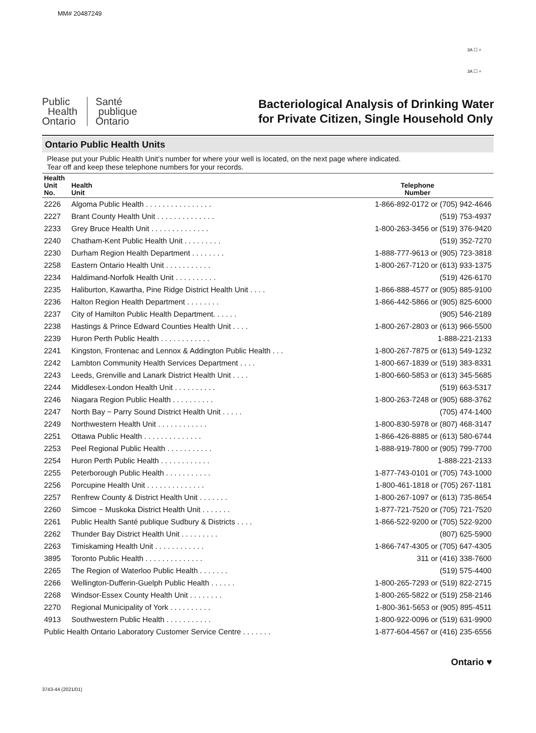MM# 20487249
3A ☐ +
3A ☐ +
Public
Health
Ontario
Santé
publique
Ontario
Bacteriological Analysis of Drinking Water
for Private Citizen, Single Household Only
Ontario Public Health Units
Please put your Public Health Unit’s number for where your well is located, on the next page where indicated.
Tear off and keep these telephone numbers for your records.
| Health Unit No. | Health Unit | Telephone Number |
| --- | --- | --- |
| 2226 | Algoma Public Health . . . . . . . . . . . . . . . . | 1-866-892-0172 or (705) 942-4646 |
| 2227 | Brant County Health Unit . . . . . . . . . . . . . . | (519) 753-4937 |
| 2233 | Grey Bruce Health Unit . . . . . . . . . . . . . . | 1-800-263-3456 or (519) 376-9420 |
| 2240 | Chatham-Kent Public Health Unit . . . . . . . . . | (519) 352-7270 |
| 2230 | Durham Region Health Department . . . . . . . . | 1-888-777-9613 or (905) 723-3818 |
| 2258 | Eastern Ontario Health Unit . . . . . . . . . . . | 1-800-267-7120 or (613) 933-1375 |
| 2234 | Haldimand-Norfolk Health Unit . . . . . . . . . . | (519) 426-6170 |
| 2235 | Haliburton, Kawartha, Pine Ridge District Health Unit . . . . | 1-866-888-4577 or (905) 885-9100 |
| 2236 | Halton Region Health Department . . . . . . . . | 1-866-442-5866 or (905) 825-6000 |
| 2237 | City of Hamilton Public Health Department. . . . . . | (905) 546-2189 |
| 2238 | Hastings & Prince Edward Counties Health Unit . . . . | 1-800-267-2803 or (613) 966-5500 |
| 2239 | Huron Perth Public Health . . . . . . . . . . . . | 1-888-221-2133 |
| 2241 | Kingston, Frontenac and Lennox & Addington Public Health . . . | 1-800-267-7875 or (613) 549-1232 |
| 2242 | Lambton Community Health Services Department . . . . | 1-800-667-1839 or (519) 383-8331 |
| 2243 | Leeds, Grenville and Lanark District Health Unit . . . . | 1-800-660-5853 or (613) 345-5685 |
| 2244 | Middlesex-London Health Unit . . . . . . . . . . | (519) 663-5317 |
| 2246 | Niagara Region Public Health . . . . . . . . . . | 1-800-263-7248 or (905) 688-3762 |
| 2247 | North Bay − Parry Sound District Health Unit . . . . . | (705) 474-1400 |
| 2249 | Northwestern Health Unit . . . . . . . . . . . . | 1-800-830-5978 or (807) 468-3147 |
| 2251 | Ottawa Public Health . . . . . . . . . . . . . . | 1-866-426-8885 or (613) 580-6744 |
| 2253 | Peel Regional Public Health . . . . . . . . . . . | 1-888-919-7800 or (905) 799-7700 |
| 2254 | Huron Perth Public Health . . . . . . . . . . . . | 1-888-221-2133 |
| 2255 | Peterborough Public Health . . . . . . . . . . . | 1-877-743-0101 or (705) 743-1000 |
| 2256 | Porcupine Health Unit . . . . . . . . . . . . . . | 1-800-461-1818 or (705) 267-1181 |
| 2257 | Renfrew County & District Health Unit . . . . . . . | 1-800-267-1097 or (613) 735-8654 |
| 2260 | Simcoe − Muskoka District Health Unit . . . . . . . | 1-877-721-7520 or (705) 721-7520 |
| 2261 | Public Health Santé publique Sudbury & Districts . . . . | 1-866-522-9200 or (705) 522-9200 |
| 2262 | Thunder Bay District Health Unit . . . . . . . . . | (807) 625-5900 |
| 2263 | Timiskaming Health Unit . . . . . . . . . . . . | 1-866-747-4305 or (705) 647-4305 |
| 3895 | Toronto Public Health . . . . . . . . . . . . . . | 311 or (416) 338-7600 |
| 2265 | The Region of Waterloo Public Health . . . . . . . | (519) 575-4400 |
| 2266 | Wellington-Dufferin-Guelph Public Health . . . . . . | 1-800-265-7293 or (519) 822-2715 |
| 2268 | Windsor-Essex County Health Unit . . . . . . . . | 1-800-265-5822 or (519) 258-2146 |
| 2270 | Regional Municipality of York . . . . . . . . . . | 1-800-361-5653 or (905) 895-4511 |
| 4913 | Southwestern Public Health . . . . . . . . . . . | 1-800-922-0096 or (519) 631-9900 |
| Public Health Ontario Laboratory Customer Service Centre . . . . . . . | | 1-877-604-4567 or (416) 235-6556 |
Ontario ♥
3743-44 (2021/01)